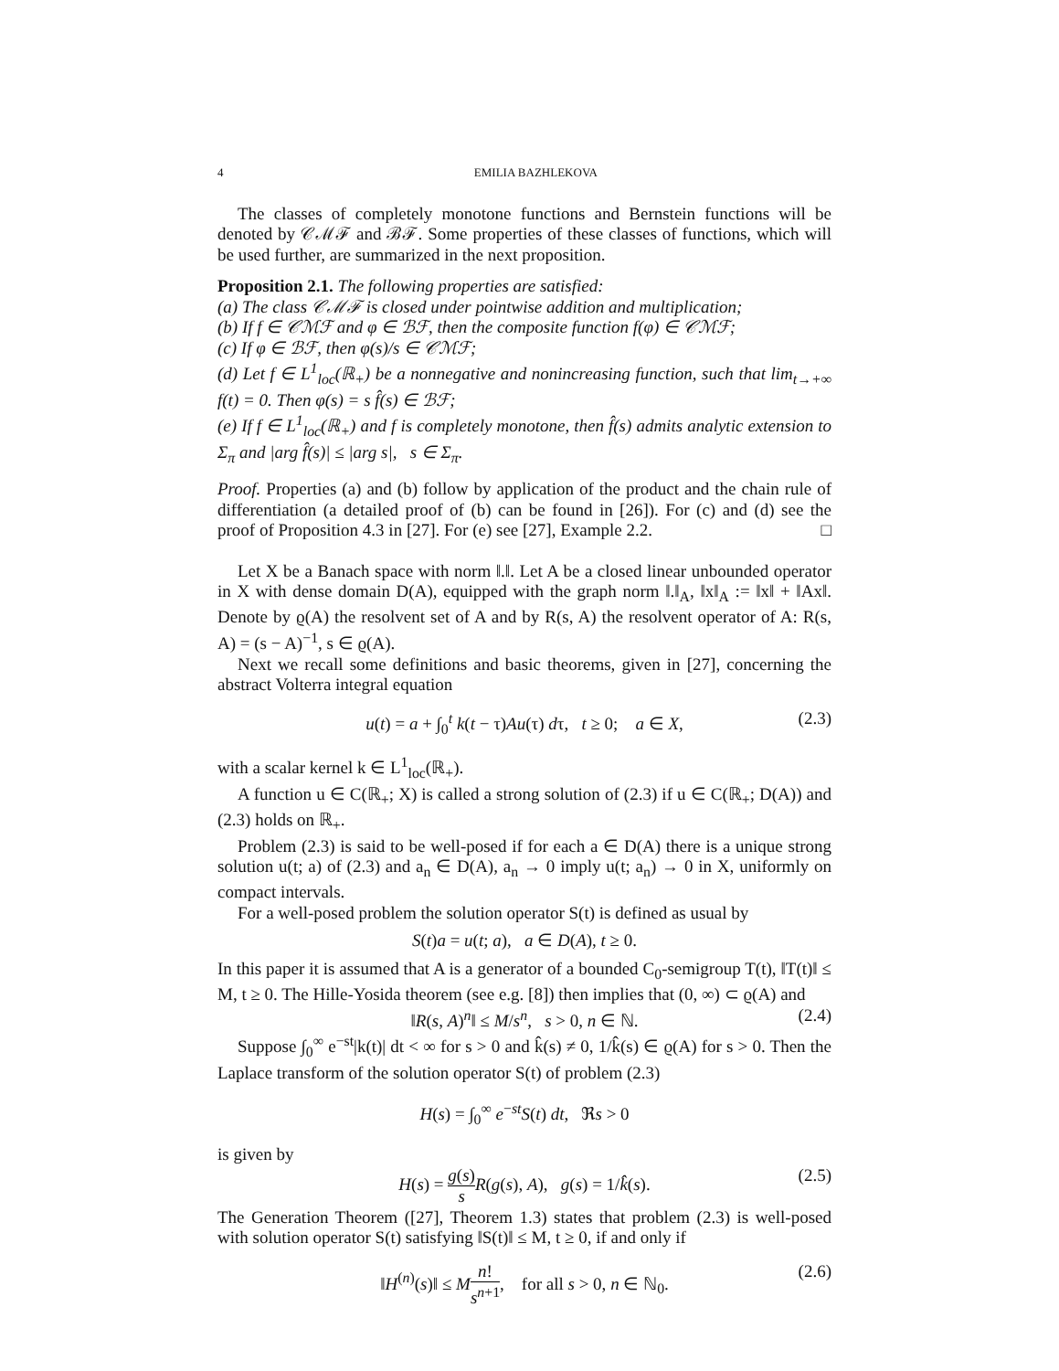4 EMILIA BAZHLEKOVA
The classes of completely monotone functions and Bernstein functions will be denoted by 𝒞ℳℱ and ℬℱ. Some properties of these classes of functions, which will be used further, are summarized in the next proposition.
Proposition 2.1. The following properties are satisfied:
(a) The class 𝒞ℳℱ is closed under pointwise addition and multiplication;
(b) If f ∈ 𝒞ℳℱ and φ ∈ ℬℱ, then the composite function f(φ) ∈ 𝒞ℳℱ;
(c) If φ ∈ ℬℱ, then φ(s)/s ∈ 𝒞ℳℱ;
(d) Let f ∈ L<sup>1</sup><sub>loc</sub>(ℝ<sub>+</sub>) be a nonnegative and nonincreasing function, such that lim<sub>t→+∞</sub> f(t) = 0. Then φ(s) = s f̂(s) ∈ ℬℱ;
(e) If f ∈ L<sup>1</sup><sub>loc</sub>(ℝ<sub>+</sub>) and f is completely monotone, then f̂(s) admits analytic extension to Σ<sub>π</sub> and |arg f̂(s)| ≤ |arg s|, s ∈ Σ<sub>π</sub>.
Proof. Properties (a) and (b) follow by application of the product and the chain rule of differentiation (a detailed proof of (b) can be found in [26]). For (c) and (d) see the proof of Proposition 4.3 in [27]. For (e) see [27], Example 2.2. □
Let X be a Banach space with norm ‖.‖. Let A be a closed linear unbounded operator in X with dense domain D(A), equipped with the graph norm ‖.‖<sub>A</sub>, ‖x‖<sub>A</sub> := ‖x‖ + ‖Ax‖. Denote by ϱ(A) the resolvent set of A and by R(s, A) the resolvent operator of A: R(s, A) = (s − A)<sup>−1</sup>, s ∈ ϱ(A).
Next we recall some definitions and basic theorems, given in [27], concerning the abstract Volterra integral equation
u(t) = a + ∫<sub>0</sub><sup>t</sup> k(t − τ)Au(τ) dτ, t ≥ 0; a ∈ X, (2.3)
with a scalar kernel k ∈ L<sup>1</sup><sub>loc</sub>(ℝ<sub>+</sub>).
A function u ∈ C(ℝ<sub>+</sub>; X) is called a strong solution of (2.3) if u ∈ C(ℝ<sub>+</sub>; D(A)) and (2.3) holds on ℝ<sub>+</sub>.
Problem (2.3) is said to be well-posed if for each a ∈ D(A) there is a unique strong solution u(t; a) of (2.3) and a<sub>n</sub> ∈ D(A), a<sub>n</sub> → 0 imply u(t; a<sub>n</sub>) → 0 in X, uniformly on compact intervals.
For a well-posed problem the solution operator S(t) is defined as usual by
S(t)a = u(t; a), a ∈ D(A), t ≥ 0.
In this paper it is assumed that A is a generator of a bounded C<sub>0</sub>-semigroup T(t), ‖T(t)‖ ≤ M, t ≥ 0. The Hille-Yosida theorem (see e.g. [8]) then implies that (0, ∞) ⊂ ϱ(A) and
‖R(s, A)<sup>n</sup>‖ ≤ M/s<sup>n</sup>, s > 0, n ∈ ℕ. (2.4)
Suppose ∫<sub>0</sub><sup>∞</sup> e<sup>−st</sup>|k(t)| dt < ∞ for s > 0 and k̂(s) ≠ 0, 1/k̂(s) ∈ ϱ(A) for s > 0. Then the Laplace transform of the solution operator S(t) of problem (2.3)
H(s) = ∫<sub>0</sub><sup>∞</sup> e<sup>−st</sup>S(t) dt, ℜs > 0
is given by
H(s) = g(s) s R(g(s), A), g(s) = 1/k̂(s). (2.5)
The Generation Theorem ([27], Theorem 1.3) states that problem (2.3) is well-posed with solution operator S(t) satisfying ‖S(t)‖ ≤ M, t ≥ 0, if and only if
‖H<sup>(n)</sup>(s)‖ ≤ Mn! s<sup>n+1</sup>, for all s > 0, n ∈ ℕ<sub>0</sub>. (2.6)